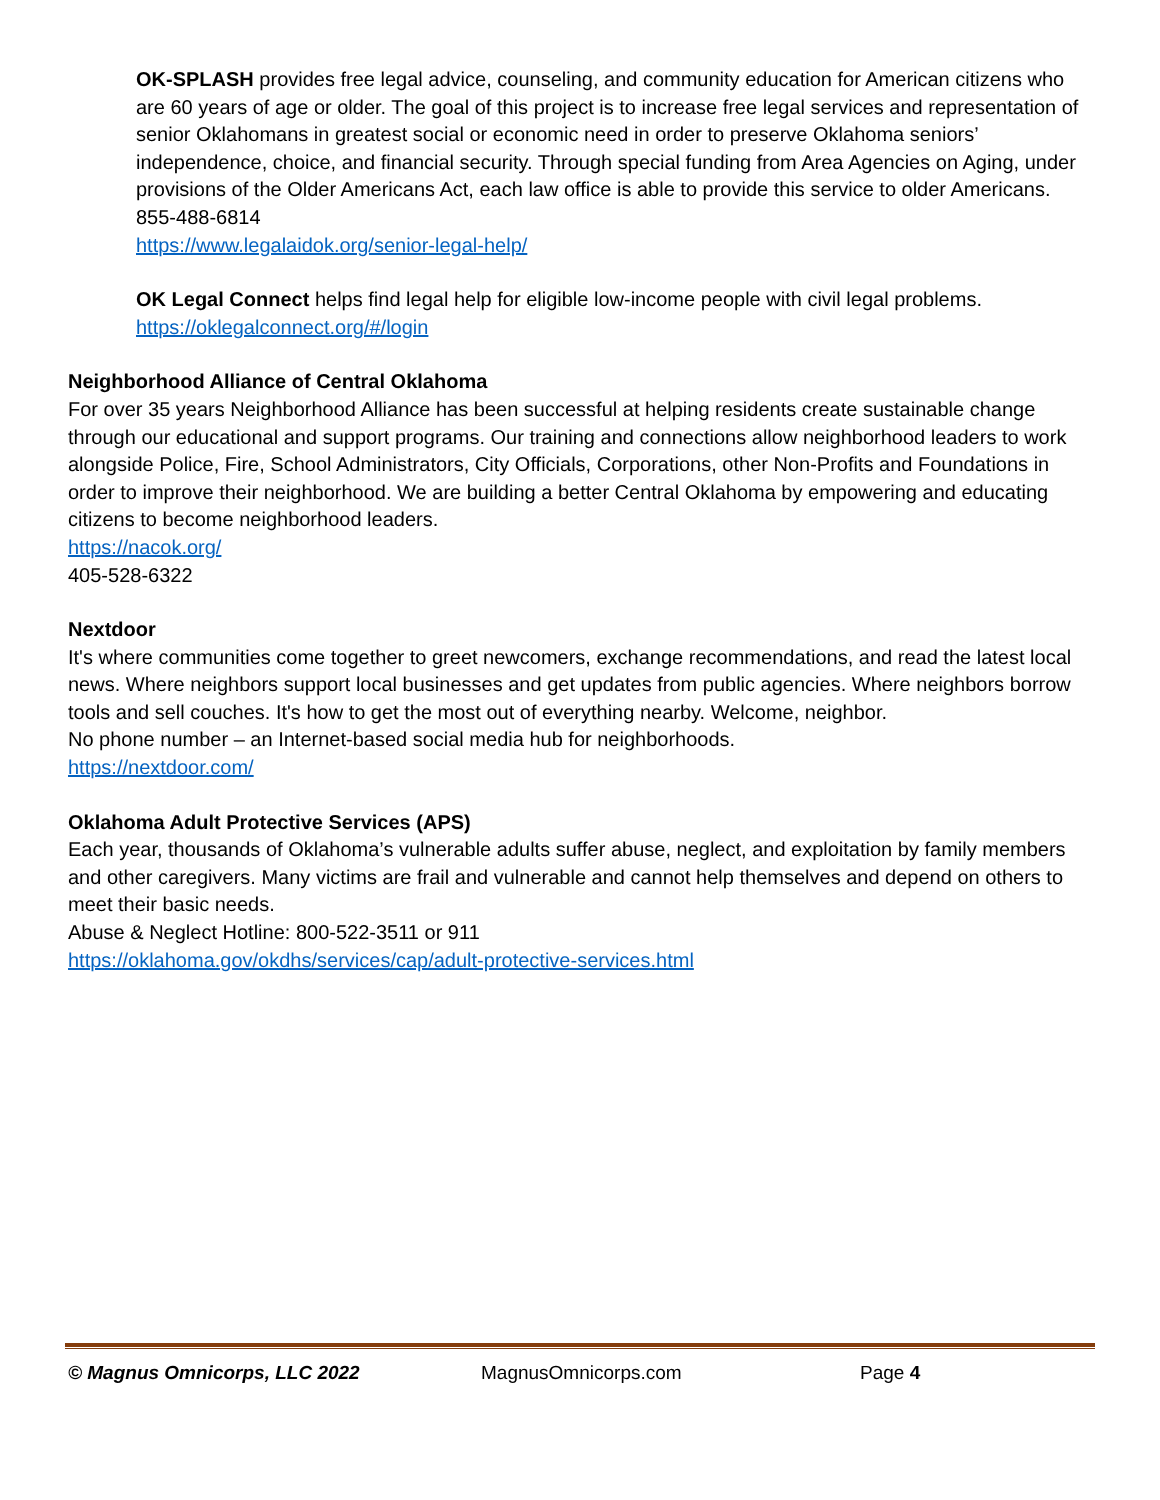OK-SPLASH provides free legal advice, counseling, and community education for American citizens who are 60 years of age or older. The goal of this project is to increase free legal services and representation of senior Oklahomans in greatest social or economic need in order to preserve Oklahoma seniors’ independence, choice, and financial security. Through special funding from Area Agencies on Aging, under provisions of the Older Americans Act, each law office is able to provide this service to older Americans.
855-488-6814
https://www.legalaidok.org/senior-legal-help/
OK Legal Connect helps find legal help for eligible low-income people with civil legal problems.
https://oklegalconnect.org/#/login
Neighborhood Alliance of Central Oklahoma
For over 35 years Neighborhood Alliance has been successful at helping residents create sustainable change through our educational and support programs. Our training and connections allow neighborhood leaders to work alongside Police, Fire, School Administrators, City Officials, Corporations, other Non-Profits and Foundations in order to improve their neighborhood. We are building a better Central Oklahoma by empowering and educating citizens to become neighborhood leaders.
https://nacok.org/
405-528-6322
Nextdoor
It's where communities come together to greet newcomers, exchange recommendations, and read the latest local news. Where neighbors support local businesses and get updates from public agencies. Where neighbors borrow tools and sell couches. It's how to get the most out of everything nearby. Welcome, neighbor.
No phone number – an Internet-based social media hub for neighborhoods.
https://nextdoor.com/
Oklahoma Adult Protective Services (APS)
Each year, thousands of Oklahoma’s vulnerable adults suffer abuse, neglect, and exploitation by family members and other caregivers. Many victims are frail and vulnerable and cannot help themselves and depend on others to meet their basic needs.
Abuse & Neglect Hotline: 800-522-3511 or 911
https://oklahoma.gov/okdhs/services/cap/adult-protective-services.html
© Magnus Omnicorps, LLC 2022 MagnusOmnicorps.com Page 4